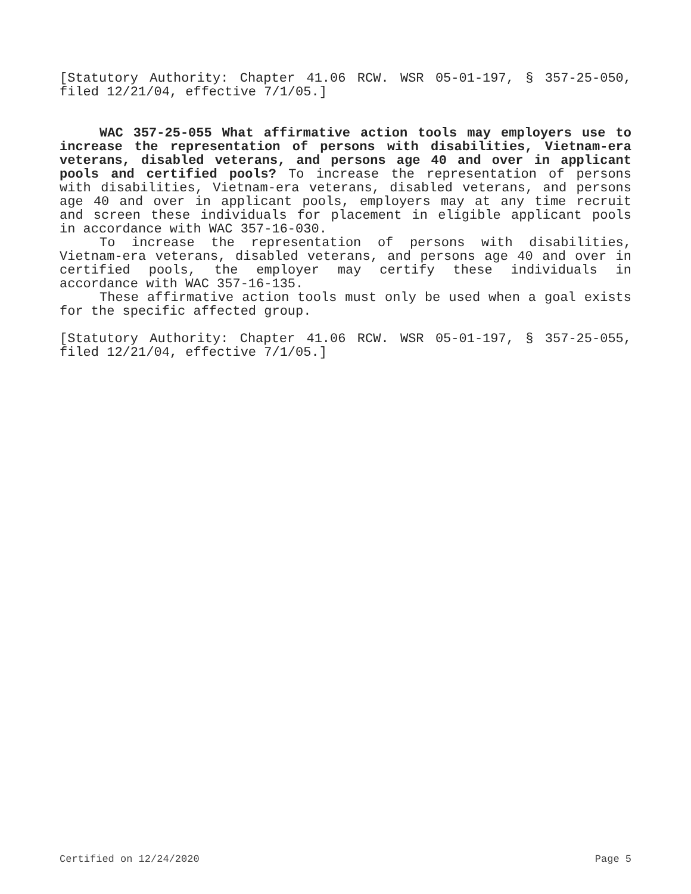[Statutory Authority: Chapter 41.06 RCW. WSR 05-01-197, § 357-25-050, filed 12/21/04, effective 7/1/05.]
WAC 357-25-055 What affirmative action tools may employers use to increase the representation of persons with disabilities, Vietnam-era veterans, disabled veterans, and persons age 40 and over in applicant pools and certified pools? To increase the representation of persons with disabilities, Vietnam-era veterans, disabled veterans, and persons age 40 and over in applicant pools, employers may at any time recruit and screen these individuals for placement in eligible applicant pools in accordance with WAC 357-16-030.
To increase the representation of persons with disabilities, Vietnam-era veterans, disabled veterans, and persons age 40 and over in certified pools, the employer may certify these individuals in accordance with WAC 357-16-135.
These affirmative action tools must only be used when a goal exists for the specific affected group.
[Statutory Authority: Chapter 41.06 RCW. WSR 05-01-197, § 357-25-055, filed 12/21/04, effective 7/1/05.]
Certified on 12/24/2020 Page 5